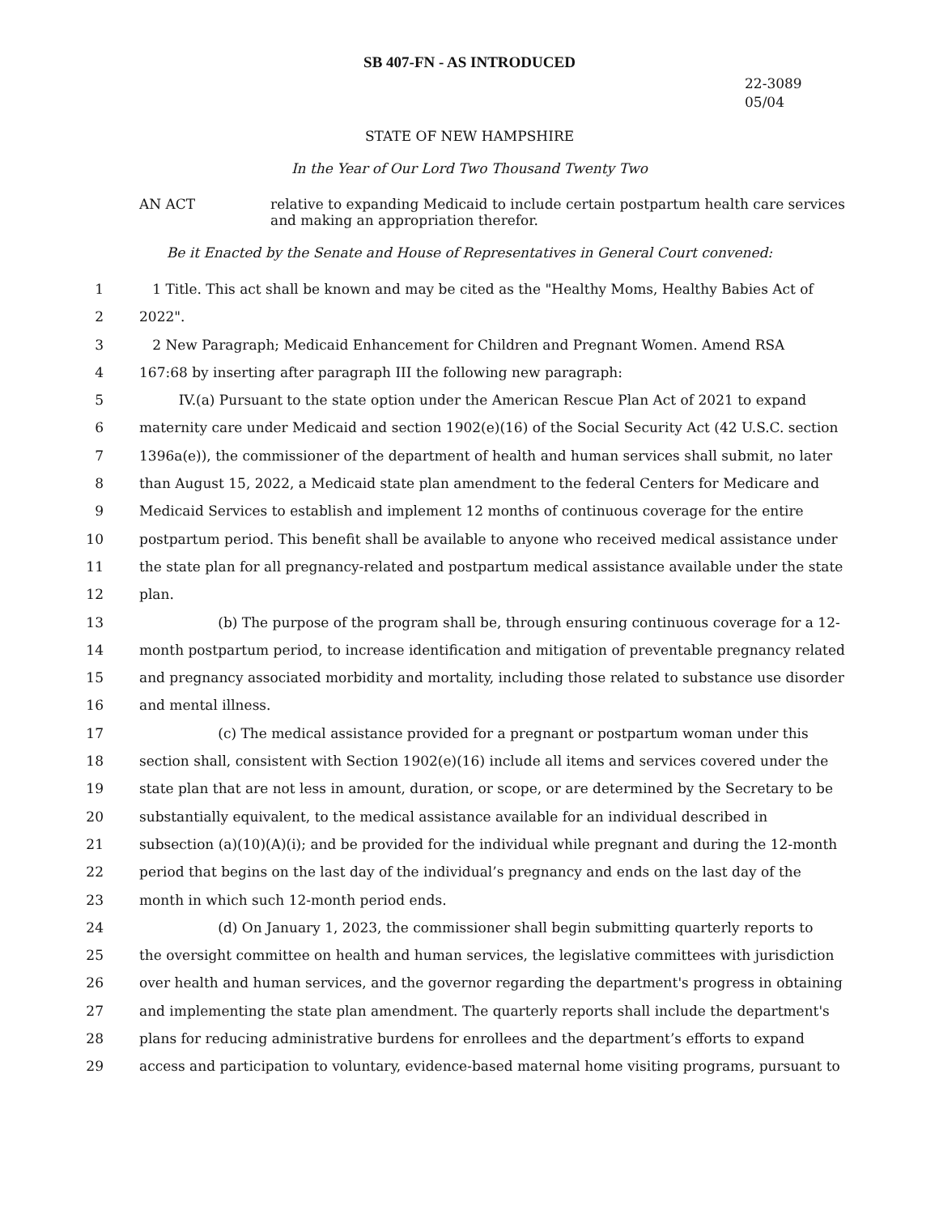SB 407-FN - AS INTRODUCED
22-3089
05/04
STATE OF NEW HAMPSHIRE
In the Year of Our Lord Two Thousand Twenty Two
AN ACT relative to expanding Medicaid to include certain postpartum health care services
and making an appropriation therefor.
Be it Enacted by the Senate and House of Representatives in General Court convened:
1 1 Title. This act shall be known and may be cited as the "Healthy Moms, Healthy Babies Act of
2 2022".
3 2 New Paragraph; Medicaid Enhancement for Children and Pregnant Women. Amend RSA
4 167:68 by inserting after paragraph III the following new paragraph:
5 IV.(a) Pursuant to the state option under the American Rescue Plan Act of 2021 to expand
6 maternity care under Medicaid and section 1902(e)(16) of the Social Security Act (42 U.S.C. section
7 1396a(e)), the commissioner of the department of health and human services shall submit, no later
8 than August 15, 2022, a Medicaid state plan amendment to the federal Centers for Medicare and
9 Medicaid Services to establish and implement 12 months of continuous coverage for the entire
10 postpartum period. This benefit shall be available to anyone who received medical assistance under
11 the state plan for all pregnancy-related and postpartum medical assistance available under the state
12 plan.
13 (b) The purpose of the program shall be, through ensuring continuous coverage for a 12-
14 month postpartum period, to increase identification and mitigation of preventable pregnancy related
15 and pregnancy associated morbidity and mortality, including those related to substance use disorder
16 and mental illness.
17 (c) The medical assistance provided for a pregnant or postpartum woman under this
18 section shall, consistent with Section 1902(e)(16) include all items and services covered under the
19 state plan that are not less in amount, duration, or scope, or are determined by the Secretary to be
20 substantially equivalent, to the medical assistance available for an individual described in
21 subsection (a)(10)(A)(i); and be provided for the individual while pregnant and during the 12-month
22 period that begins on the last day of the individual’s pregnancy and ends on the last day of the
23 month in which such 12-month period ends.
24 (d) On January 1, 2023, the commissioner shall begin submitting quarterly reports to
25 the oversight committee on health and human services, the legislative committees with jurisdiction
26 over health and human services, and the governor regarding the department's progress in obtaining
27 and implementing the state plan amendment. The quarterly reports shall include the department's
28 plans for reducing administrative burdens for enrollees and the department’s efforts to expand
29 access and participation to voluntary, evidence-based maternal home visiting programs, pursuant to